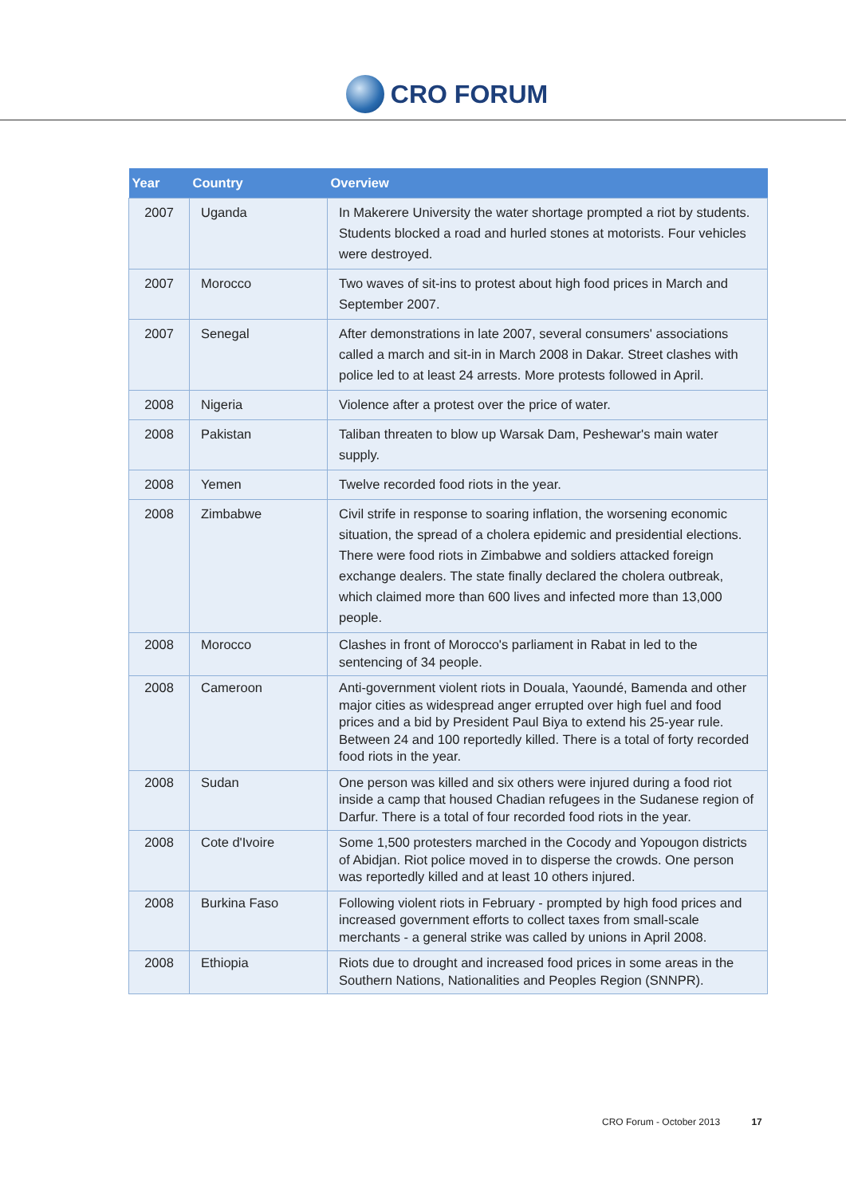CRO FORUM
| Year | Country | Overview |
| --- | --- | --- |
| 2007 | Uganda | In Makerere University the water shortage prompted a riot by students. Students blocked a road and hurled stones at motorists. Four vehicles were destroyed. |
| 2007 | Morocco | Two waves of sit-ins to protest about high food prices in March and September 2007. |
| 2007 | Senegal | After demonstrations in late 2007, several consumers' associations called a march and sit-in in March 2008 in Dakar. Street clashes with police led to at least 24 arrests. More protests followed in April. |
| 2008 | Nigeria | Violence after a protest over the price of water. |
| 2008 | Pakistan | Taliban threaten to blow up Warsak Dam, Peshewar's main water supply. |
| 2008 | Yemen | Twelve recorded food riots in the year. |
| 2008 | Zimbabwe | Civil strife in response to soaring inflation, the worsening economic situation, the spread of a cholera epidemic and presidential elections. There were food riots in Zimbabwe and soldiers attacked foreign exchange dealers. The state finally declared the cholera outbreak, which claimed more than 600 lives and infected more than 13,000 people. |
| 2008 | Morocco | Clashes in front of Morocco's parliament in Rabat in led to the sentencing of 34 people. |
| 2008 | Cameroon | Anti-government violent riots in Douala, Yaoundé, Bamenda and other major cities as widespread anger errupted over high fuel and food prices and a bid by President Paul Biya to extend his 25-year rule. Between 24 and 100 reportedly killed. There is a total of forty recorded food riots in the year. |
| 2008 | Sudan | One person was killed and six others were injured during a food riot inside a camp that housed Chadian refugees in the Sudanese region of Darfur. There is a total of four recorded food riots in the year. |
| 2008 | Cote d'Ivoire | Some 1,500 protesters marched in the Cocody and Yopougon districts of Abidjan. Riot police moved in to disperse the crowds. One person was reportedly killed and at least 10 others injured. |
| 2008 | Burkina Faso | Following violent riots in February - prompted by high food prices and increased government efforts to collect taxes from small-scale merchants - a general strike was called by unions in April 2008. |
| 2008 | Ethiopia | Riots due to drought and increased food prices in some areas in the Southern Nations, Nationalities and Peoples Region (SNNPR). |
CRO Forum - October 2013 17